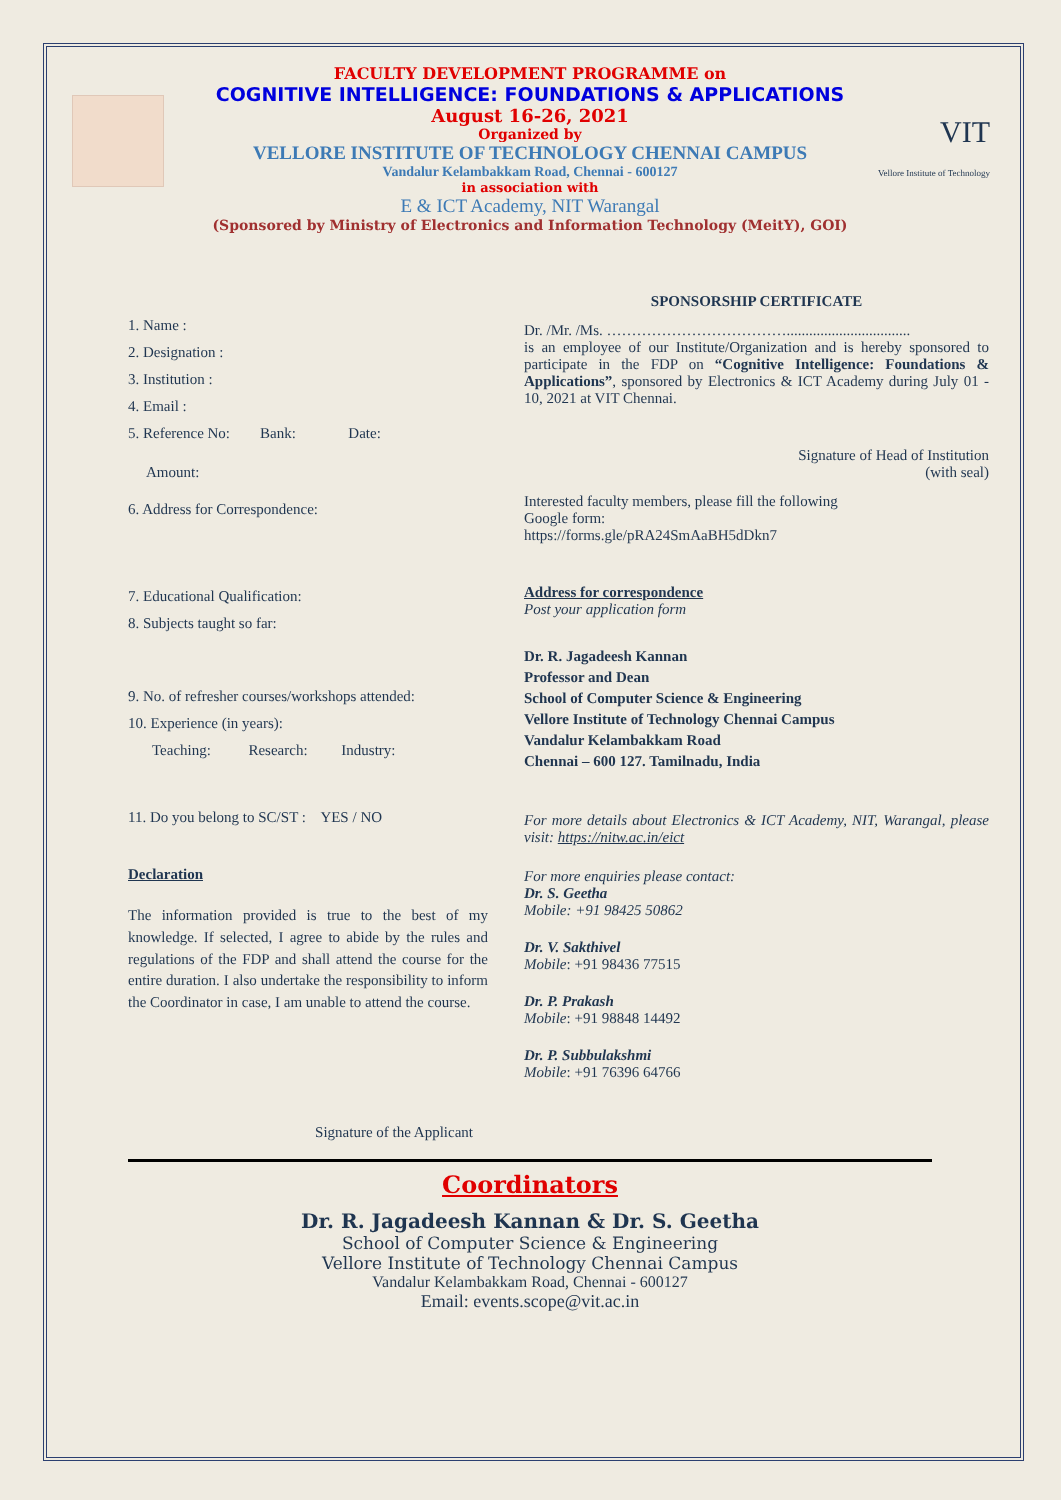VIT
Vellore Institute of Technology
FACULTY DEVELOPMENT PROGRAMME on
COGNITIVE INTELLIGENCE: FOUNDATIONS & APPLICATIONS
August 16-26, 2021
Organized by
VELLORE INSTITUTE OF TECHNOLOGY CHENNAI CAMPUS
Vandalur Kelambakkam Road, Chennai - 600127
in association with
E & ICT Academy, NIT Warangal
(Sponsored by Ministry of Electronics and Information Technology (MeitY), GOI)
1. Name :
2. Designation :
3. Institution :
4. Email :
5. Reference No: Bank: Date:
Amount:
6. Address for Correspondence:
7. Educational Qualification:
8. Subjects taught so far:
9. No. of refresher courses/workshops attended:
10. Experience (in years):
Teaching: Research: Industry:
11. Do you belong to SC/ST : YES / NO
Declaration
The information provided is true to the best of my knowledge. If selected, I agree to abide by the rules and regulations of the FDP and shall attend the course for the entire duration. I also undertake the responsibility to inform the Coordinator in case, I am unable to attend the course.
Signature of the Applicant
SPONSORSHIP CERTIFICATE
Dr. /Mr. /Ms. ……………………………….................................
is an employee of our Institute/Organization and is hereby sponsored to participate in the FDP on “Cognitive Intelligence: Foundations & Applications”, sponsored by Electronics & ICT Academy during July 01 - 10, 2021 at VIT Chennai.
Signature of Head of Institution
(with seal)
Interested faculty members, please fill the following
Google form:
https://forms.gle/pRA24SmAaBH5dDkn7
Address for correspondence
Post your application form
Dr. R. Jagadeesh Kannan
Professor and Dean
School of Computer Science & Engineering
Vellore Institute of Technology Chennai Campus
Vandalur Kelambakkam Road
Chennai – 600 127. Tamilnadu, India
For more details about Electronics & ICT Academy, NIT, Warangal, please visit: https://nitw.ac.in/eict
For more enquiries please contact:
Dr. S. Geetha
Mobile: +91 98425 50862
Dr. V. Sakthivel
Mobile: +91 98436 77515
Dr. P. Prakash
Mobile: +91 98848 14492
Dr. P. Subbulakshmi
Mobile: +91 76396 64766
Coordinators
Dr. R. Jagadeesh Kannan & Dr. S. Geetha
School of Computer Science & Engineering
Vellore Institute of Technology Chennai Campus
Vandalur Kelambakkam Road, Chennai - 600127
Email: events.scope@vit.ac.in